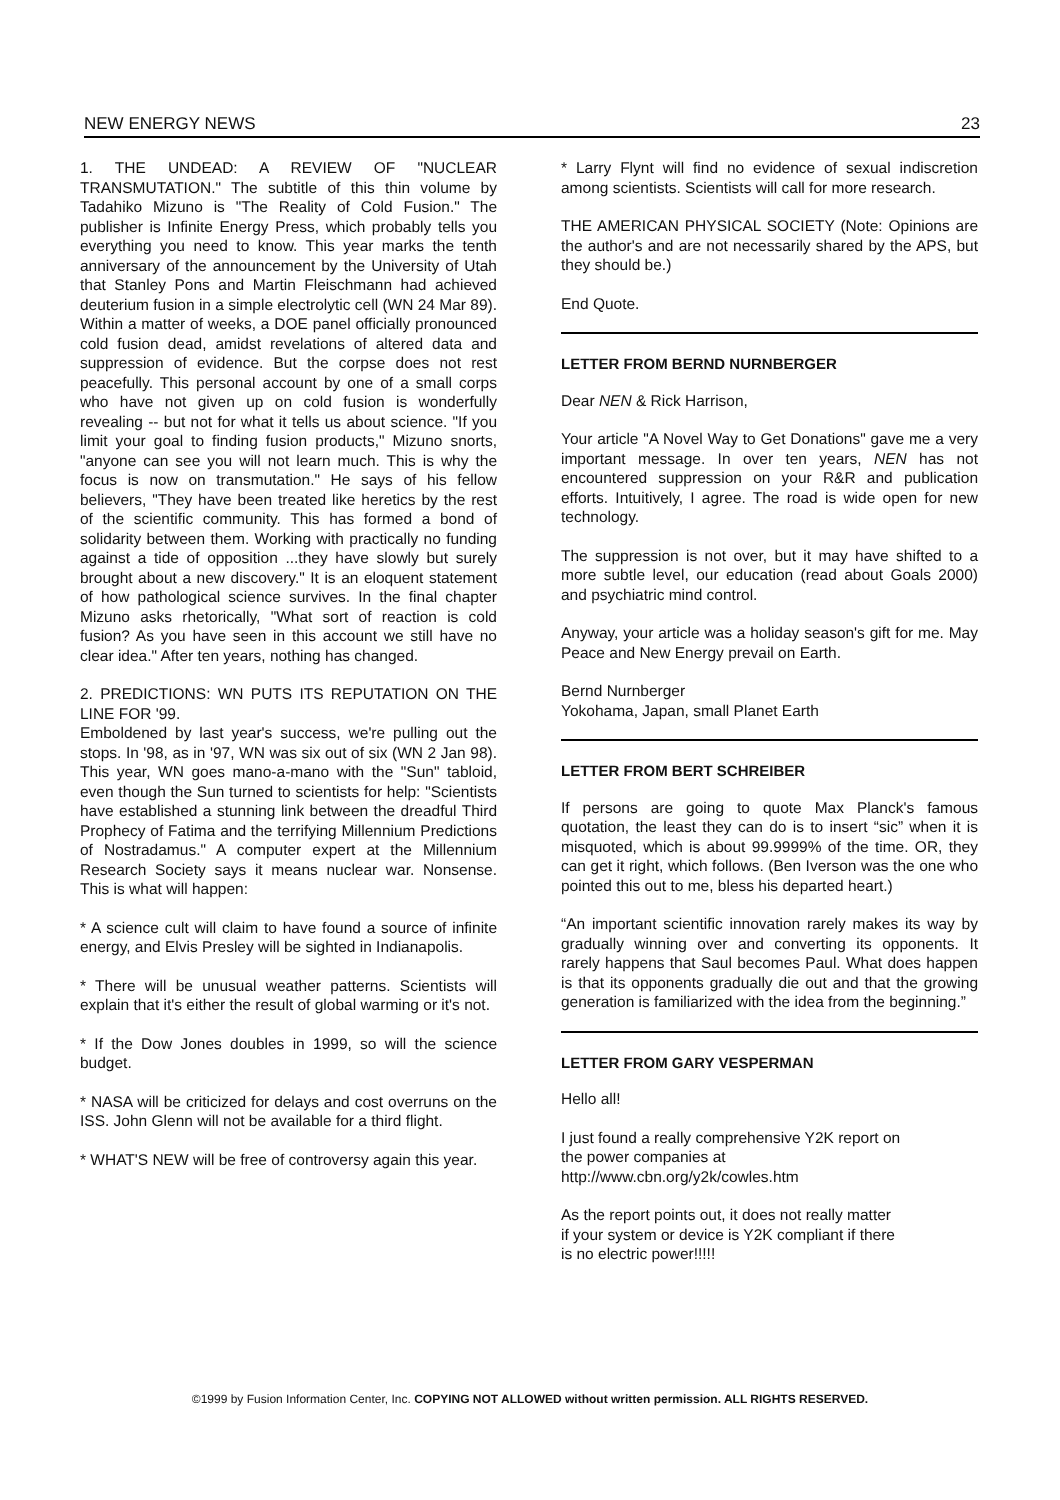NEW ENERGY NEWS 23
1. THE UNDEAD: A REVIEW OF "NUCLEAR TRANSMUTATION." The subtitle of this thin volume by Tadahiko Mizuno is "The Reality of Cold Fusion." The publisher is Infinite Energy Press, which probably tells you everything you need to know. This year marks the tenth anniversary of the announcement by the University of Utah that Stanley Pons and Martin Fleischmann had achieved deuterium fusion in a simple electrolytic cell (WN 24 Mar 89). Within a matter of weeks, a DOE panel officially pronounced cold fusion dead, amidst revelations of altered data and suppression of evidence. But the corpse does not rest peacefully. This personal account by one of a small corps who have not given up on cold fusion is wonderfully revealing -- but not for what it tells us about science. "If you limit your goal to finding fusion products," Mizuno snorts, "anyone can see you will not learn much. This is why the focus is now on transmutation." He says of his fellow believers, "They have been treated like heretics by the rest of the scientific community. This has formed a bond of solidarity between them. Working with practically no funding against a tide of opposition ...they have slowly but surely brought about a new discovery." It is an eloquent statement of how pathological science survives. In the final chapter Mizuno asks rhetorically, "What sort of reaction is cold fusion? As you have seen in this account we still have no clear idea." After ten years, nothing has changed.
2. PREDICTIONS: WN PUTS ITS REPUTATION ON THE LINE FOR '99.
Emboldened by last year's success, we're pulling out the stops. In '98, as in '97, WN was six out of six (WN 2 Jan 98). This year, WN goes mano-a-mano with the "Sun" tabloid, even though the Sun turned to scientists for help: "Scientists have established a stunning link between the dreadful Third Prophecy of Fatima and the terrifying Millennium Predictions of Nostradamus." A computer expert at the Millennium Research Society says it means nuclear war. Nonsense. This is what will happen:
* A science cult will claim to have found a source of infinite energy, and Elvis Presley will be sighted in Indianapolis.
* There will be unusual weather patterns. Scientists will explain that it's either the result of global warming or it's not.
* If the Dow Jones doubles in 1999, so will the science budget.
* NASA will be criticized for delays and cost overruns on the ISS. John Glenn will not be available for a third flight.
* WHAT'S NEW will be free of controversy again this year.
* Larry Flynt will find no evidence of sexual indiscretion among scientists. Scientists will call for more research.
THE AMERICAN PHYSICAL SOCIETY (Note: Opinions are the author's and are not necessarily shared by the APS, but they should be.)
End Quote.
LETTER FROM BERND NURNBERGER
Dear NEN & Rick Harrison,
Your article "A Novel Way to Get Donations" gave me a very important message. In over ten years, NEN has not encountered suppression on your R&R and publication efforts. Intuitively, I agree. The road is wide open for new technology.
The suppression is not over, but it may have shifted to a more subtle level, our education (read about Goals 2000) and psychiatric mind control.
Anyway, your article was a holiday season's gift for me. May Peace and New Energy prevail on Earth.
Bernd Nurnberger
Yokohama, Japan, small Planet Earth
LETTER FROM BERT SCHREIBER
If persons are going to quote Max Planck's famous quotation, the least they can do is to insert “sic” when it is misquoted, which is about 99.9999% of the time. OR, they can get it right, which follows. (Ben Iverson was the one who pointed this out to me, bless his departed heart.)
“An important scientific innovation rarely makes its way by gradually winning over and converting its opponents. It rarely happens that Saul becomes Paul. What does happen is that its opponents gradually die out and that the growing generation is familiarized with the idea from the beginning.”
LETTER FROM GARY VESPERMAN
Hello all!
I just found a really comprehensive Y2K report on
the power companies at
http://www.cbn.org/y2k/cowles.htm
As the report points out, it does not really matter
if your system or device is Y2K compliant if there
is no electric power!!!!!
©1999 by Fusion Information Center, Inc. COPYING NOT ALLOWED without written permission. ALL RIGHTS RESERVED.